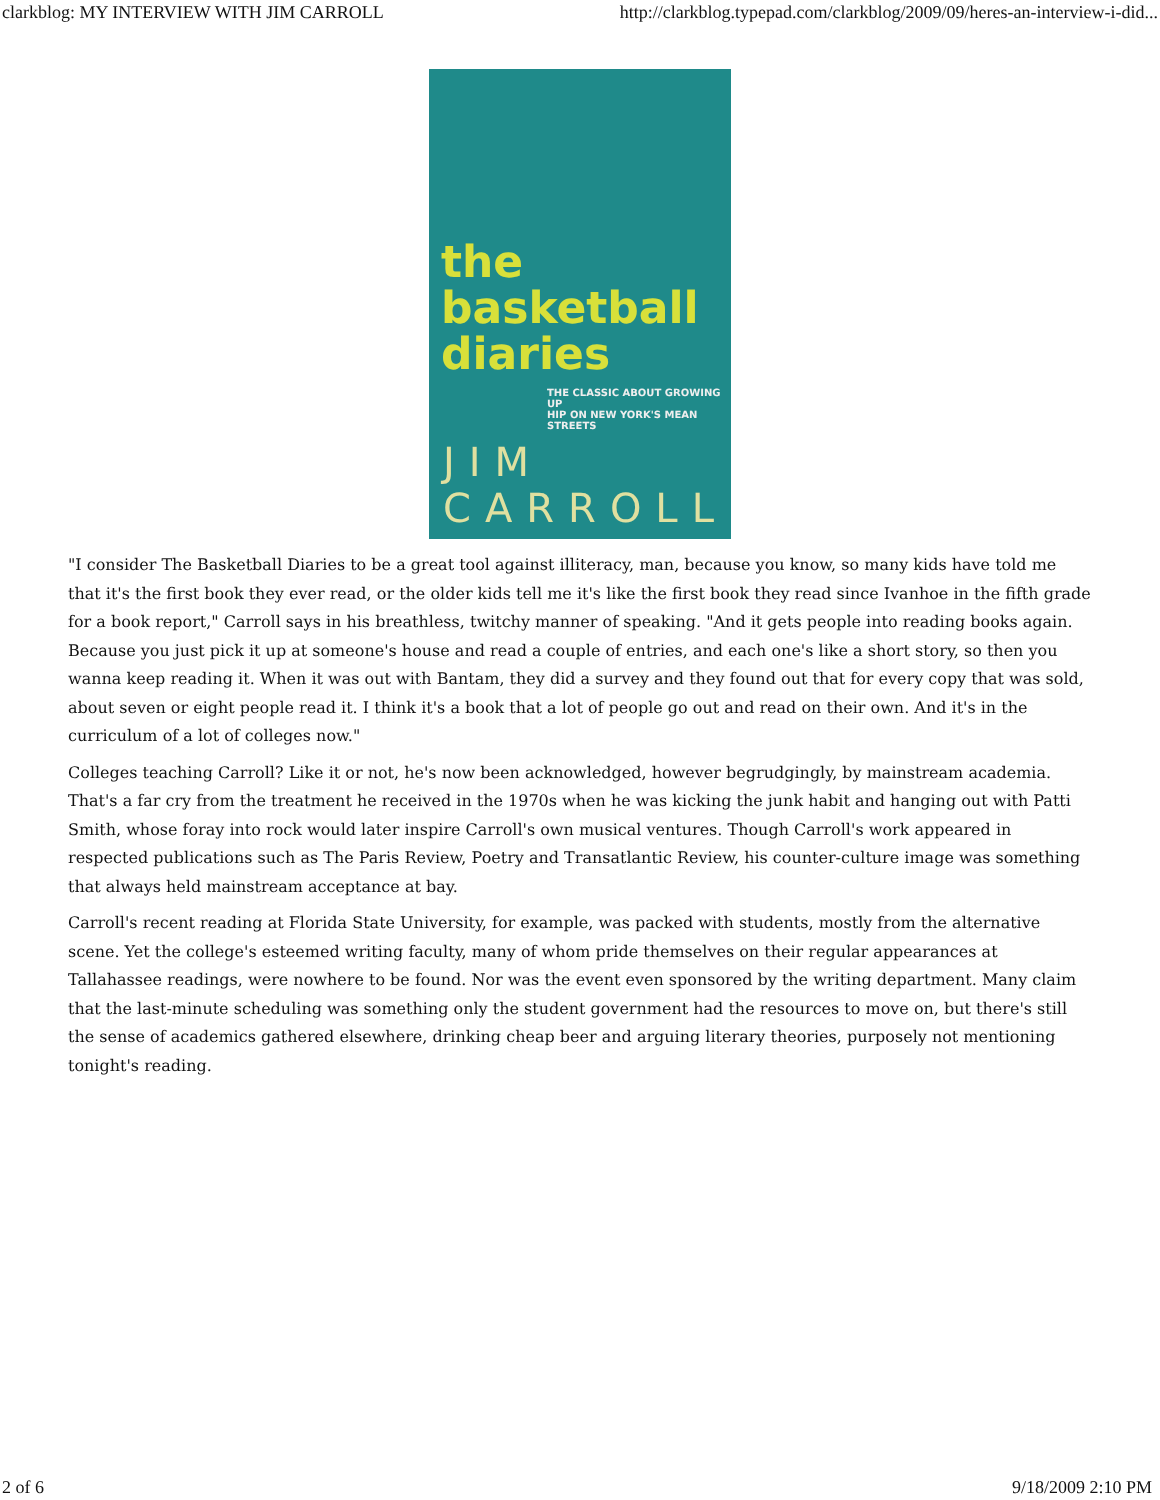clarkblog: MY INTERVIEW WITH JIM CARROLL http://clarkblog.typepad.com/clarkblog/2009/09/heres-an-interview-i-did...
the
basketball
diaries
THE CLASSIC ABOUT GROWING UP
HIP ON NEW YORK'S MEAN STREETS
JIM CARROLL
"I consider The Basketball Diaries to be a great tool against illiteracy, man, because you know, so many kids have told me that it's the first book they ever read, or the older kids tell me it's like the first book they read since Ivanhoe in the fifth grade for a book report," Carroll says in his breathless, twitchy manner of speaking. "And it gets people into reading books again. Because you just pick it up at someone's house and read a couple of entries, and each one's like a short story, so then you wanna keep reading it. When it was out with Bantam, they did a survey and they found out that for every copy that was sold, about seven or eight people read it. I think it's a book that a lot of people go out and read on their own. And it's in the curriculum of a lot of colleges now."
Colleges teaching Carroll? Like it or not, he's now been acknowledged, however begrudgingly, by mainstream academia. That's a far cry from the treatment he received in the 1970s when he was kicking the junk habit and hanging out with Patti Smith, whose foray into rock would later inspire Carroll's own musical ventures. Though Carroll's work appeared in respected publications such as The Paris Review, Poetry and Transatlantic Review, his counter-culture image was something that always held mainstream acceptance at bay.
Carroll's recent reading at Florida State University, for example, was packed with students, mostly from the alternative scene. Yet the college's esteemed writing faculty, many of whom pride themselves on their regular appearances at Tallahassee readings, were nowhere to be found. Nor was the event even sponsored by the writing department. Many claim that the last-minute scheduling was something only the student government had the resources to move on, but there's still the sense of academics gathered elsewhere, drinking cheap beer and arguing literary theories, purposely not mentioning tonight's reading.
2 of 6 9/18/2009 2:10 PM